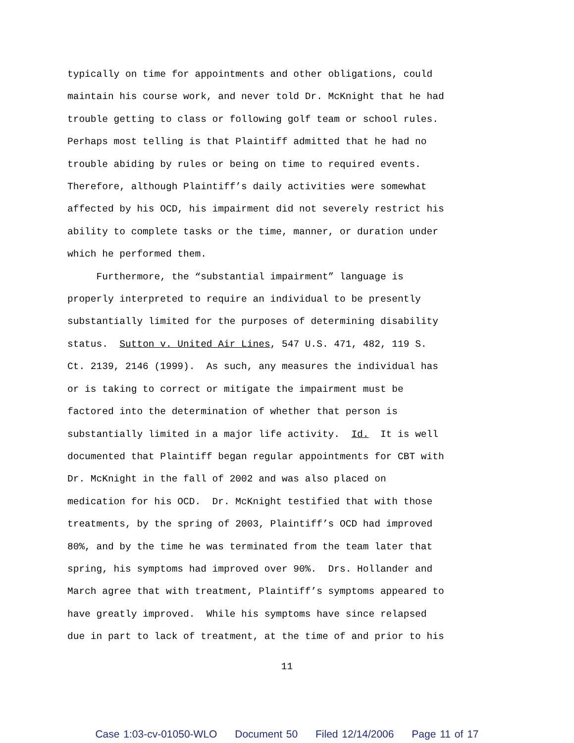typically on time for appointments and other obligations, could maintain his course work, and never told Dr. McKnight that he had trouble getting to class or following golf team or school rules. Perhaps most telling is that Plaintiff admitted that he had no trouble abiding by rules or being on time to required events. Therefore, although Plaintiff’s daily activities were somewhat affected by his OCD, his impairment did not severely restrict his ability to complete tasks or the time, manner, or duration under which he performed them. Furthermore, the “substantial impairment” language is properly interpreted to require an individual to be presently substantially limited for the purposes of determining disability status. Sutton v. United Air Lines, 547 U.S. 471, 482, 119 S. Ct. 2139, 2146 (1999). As such, any measures the individual has or is taking to correct or mitigate the impairment must be factored into the determination of whether that person is substantially limited in a major life activity. Id. It is well documented that Plaintiff began regular appointments for CBT with Dr. McKnight in the fall of 2002 and was also placed on medication for his OCD. Dr. McKnight testified that with those treatments, by the spring of 2003, Plaintiff’s OCD had improved 80%, and by the time he was terminated from the team later that spring, his symptoms had improved over 90%. Drs. Hollander and March agree that with treatment, Plaintiff’s symptoms appeared to have greatly improved. While his symptoms have since relapsed due in part to lack of treatment, at the time of and prior to his
11
Case 1:03-cv-01050-WLO Document 50 Filed 12/14/2006 Page 11 of 17